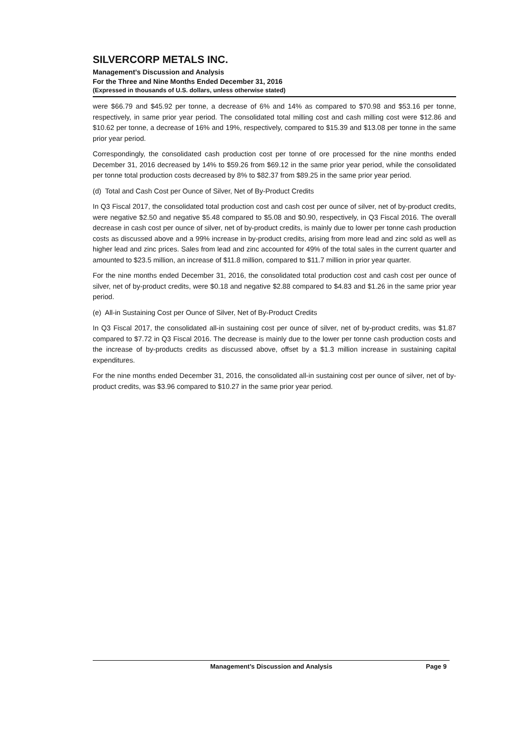SILVERCORP METALS INC.
Management’s Discussion and Analysis
For the Three and Nine Months Ended December 31, 2016
(Expressed in thousands of U.S. dollars, unless otherwise stated)
were $66.79 and $45.92 per tonne, a decrease of 6% and 14% as compared to $70.98 and $53.16 per tonne, respectively, in same prior year period. The consolidated total milling cost and cash milling cost were $12.86 and $10.62 per tonne, a decrease of 16% and 19%, respectively, compared to $15.39 and $13.08 per tonne in the same prior year period.
Correspondingly, the consolidated cash production cost per tonne of ore processed for the nine months ended December 31, 2016 decreased by 14% to $59.26 from $69.12 in the same prior year period, while the consolidated per tonne total production costs decreased by 8% to $82.37 from $89.25 in the same prior year period.
(d) Total and Cash Cost per Ounce of Silver, Net of By-Product Credits
In Q3 Fiscal 2017, the consolidated total production cost and cash cost per ounce of silver, net of by-product credits, were negative $2.50 and negative $5.48 compared to $5.08 and $0.90, respectively, in Q3 Fiscal 2016. The overall decrease in cash cost per ounce of silver, net of by-product credits, is mainly due to lower per tonne cash production costs as discussed above and a 99% increase in by-product credits, arising from more lead and zinc sold as well as higher lead and zinc prices. Sales from lead and zinc accounted for 49% of the total sales in the current quarter and amounted to $23.5 million, an increase of $11.8 million, compared to $11.7 million in prior year quarter.
For the nine months ended December 31, 2016, the consolidated total production cost and cash cost per ounce of silver, net of by-product credits, were $0.18 and negative $2.88 compared to $4.83 and $1.26 in the same prior year period.
(e) All-in Sustaining Cost per Ounce of Silver, Net of By-Product Credits
In Q3 Fiscal 2017, the consolidated all-in sustaining cost per ounce of silver, net of by-product credits, was $1.87 compared to $7.72 in Q3 Fiscal 2016. The decrease is mainly due to the lower per tonne cash production costs and the increase of by-products credits as discussed above, offset by a $1.3 million increase in sustaining capital expenditures.
For the nine months ended December 31, 2016, the consolidated all-in sustaining cost per ounce of silver, net of by-product credits, was $3.96 compared to $10.27 in the same prior year period.
Management’s Discussion and Analysis Page 9